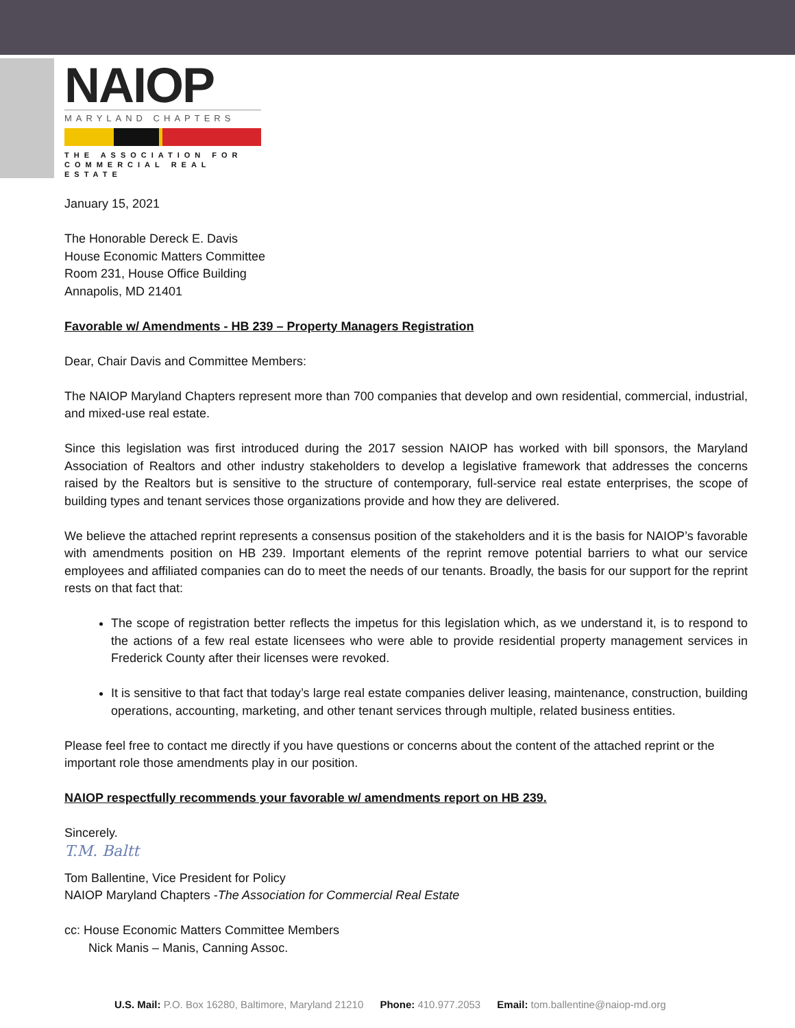NAIOP
MARYLAND CHAPTERS
THE ASSOCIATION FOR
COMMERCIAL REAL ESTATE
January 15, 2021
The Honorable Dereck E. Davis
House Economic Matters Committee
Room 231, House Office Building
Annapolis, MD 21401
Favorable w/ Amendments - HB 239 – Property Managers Registration
Dear, Chair Davis and Committee Members:
The NAIOP Maryland Chapters represent more than 700 companies that develop and own residential, commercial, industrial, and mixed-use real estate.
Since this legislation was first introduced during the 2017 session NAIOP has worked with bill sponsors, the Maryland Association of Realtors and other industry stakeholders to develop a legislative framework that addresses the concerns raised by the Realtors but is sensitive to the structure of contemporary, full-service real estate enterprises, the scope of building types and tenant services those organizations provide and how they are delivered.
We believe the attached reprint represents a consensus position of the stakeholders and it is the basis for NAIOP’s favorable with amendments position on HB 239. Important elements of the reprint remove potential barriers to what our service employees and affiliated companies can do to meet the needs of our tenants. Broadly, the basis for our support for the reprint rests on that fact that:
The scope of registration better reflects the impetus for this legislation which, as we understand it, is to respond to the actions of a few real estate licensees who were able to provide residential property management services in Frederick County after their licenses were revoked.
It is sensitive to that fact that today’s large real estate companies deliver leasing, maintenance, construction, building operations, accounting, marketing, and other tenant services through multiple, related business entities.
Please feel free to contact me directly if you have questions or concerns about the content of the attached reprint or the important role those amendments play in our position.
NAIOP respectfully recommends your favorable w/ amendments report on HB 239.
Sincerely.
T.M. Baltt
Tom Ballentine, Vice President for Policy
NAIOP Maryland Chapters -The Association for Commercial Real Estate
cc: House Economic Matters Committee Members
Nick Manis – Manis, Canning Assoc.
U.S. Mail: P.O. Box 16280, Baltimore, Maryland 21210 Phone: 410.977.2053 Email: tom.ballentine@naiop-md.org